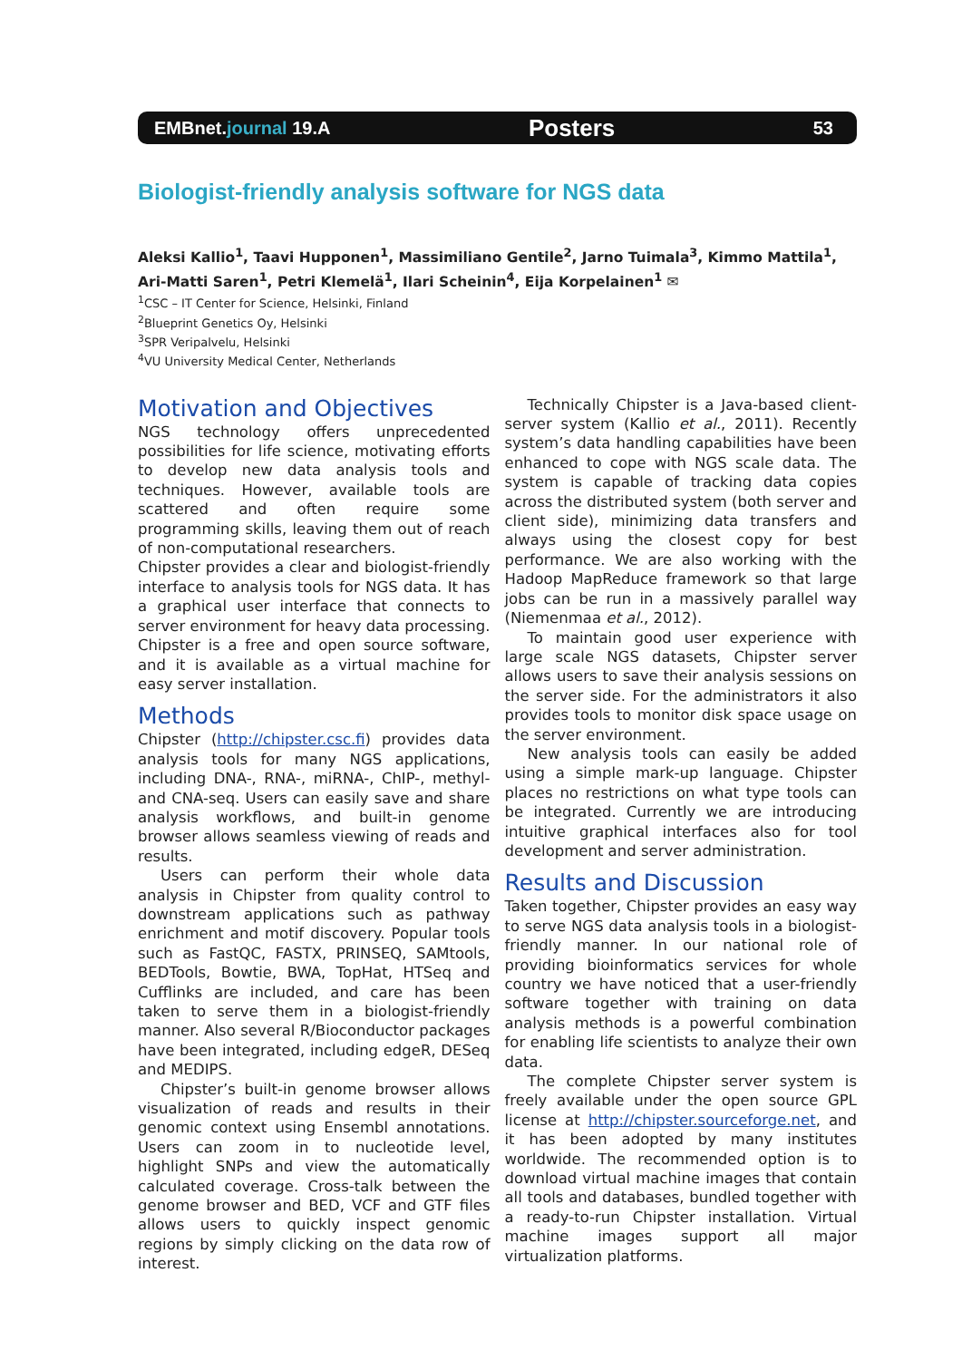EMBnet.journal 19.A Posters 53
Biologist-friendly analysis software for NGS data
Aleksi Kallio<sup>1</sup>, Taavi Hupponen<sup>1</sup>, Massimiliano Gentile<sup>2</sup>, Jarno Tuimala<sup>3</sup>, Kimmo Mattila<sup>1</sup>, Ari-Matti Saren<sup>1</sup>, Petri Klemelä<sup>1</sup>, Ilari Scheinin<sup>4</sup>, Eija Korpelainen<sup>1</sup> ✉
<sup>1</sup> CSC – IT Center for Science, Helsinki, Finland
<sup>2</sup> Blueprint Genetics Oy, Helsinki
<sup>3</sup> SPR Veripalvelu, Helsinki
<sup>4</sup> VU University Medical Center, Netherlands
Motivation and Objectives
NGS technology offers unprecedented possibilities for life science, motivating efforts to develop new data analysis tools and techniques. However, available tools are scattered and often require some programming skills, leaving them out of reach of non-computational researchers.
Chipster provides a clear and biologist-friendly interface to analysis tools for NGS data. It has a graphical user interface that connects to server environment for heavy data processing. Chipster is a free and open source software, and it is available as a virtual machine for easy server installation.
Methods
Chipster (http://chipster.csc.fi) provides data analysis tools for many NGS applications, including DNA-, RNA-, miRNA-, ChIP-, methyl- and CNA-seq. Users can easily save and share analysis workflows, and built-in genome browser allows seamless viewing of reads and results.
Users can perform their whole data analysis in Chipster from quality control to downstream applications such as pathway enrichment and motif discovery. Popular tools such as FastQC, FASTX, PRINSEQ, SAMtools, BEDTools, Bowtie, BWA, TopHat, HTSeq and Cufflinks are included, and care has been taken to serve them in a biologist-friendly manner. Also several R/Bioconductor packages have been integrated, including edgeR, DESeq and MEDIPS.
Chipster’s built-in genome browser allows visualization of reads and results in their genomic context using Ensembl annotations. Users can zoom in to nucleotide level, highlight SNPs and view the automatically calculated coverage. Cross-talk between the genome browser and BED, VCF and GTF files allows users to quickly inspect genomic regions by simply clicking on the data row of interest.
Technically Chipster is a Java-based client-server system (Kallio et al., 2011). Recently system’s data handling capabilities have been enhanced to cope with NGS scale data. The system is capable of tracking data copies across the distributed system (both server and client side), minimizing data transfers and always using the closest copy for best performance. We are also working with the Hadoop MapReduce framework so that large jobs can be run in a massively parallel way (Niemenmaa et al., 2012).
To maintain good user experience with large scale NGS datasets, Chipster server allows users to save their analysis sessions on the server side. For the administrators it also provides tools to monitor disk space usage on the server environment.
New analysis tools can easily be added using a simple mark-up language. Chipster places no restrictions on what type tools can be integrated. Currently we are introducing intuitive graphical interfaces also for tool development and server administration.
Results and Discussion
Taken together, Chipster provides an easy way to serve NGS data analysis tools in a biologist-friendly manner. In our national role of providing bioinformatics services for whole country we have noticed that a user-friendly software together with training on data analysis methods is a powerful combination for enabling life scientists to analyze their own data.
The complete Chipster server system is freely available under the open source GPL license at http://chipster.sourceforge.net, and it has been adopted by many institutes worldwide. The recommended option is to download virtual machine images that contain all tools and databases, bundled together with a ready-to-run Chipster installation. Virtual machine images support all major virtualization platforms.